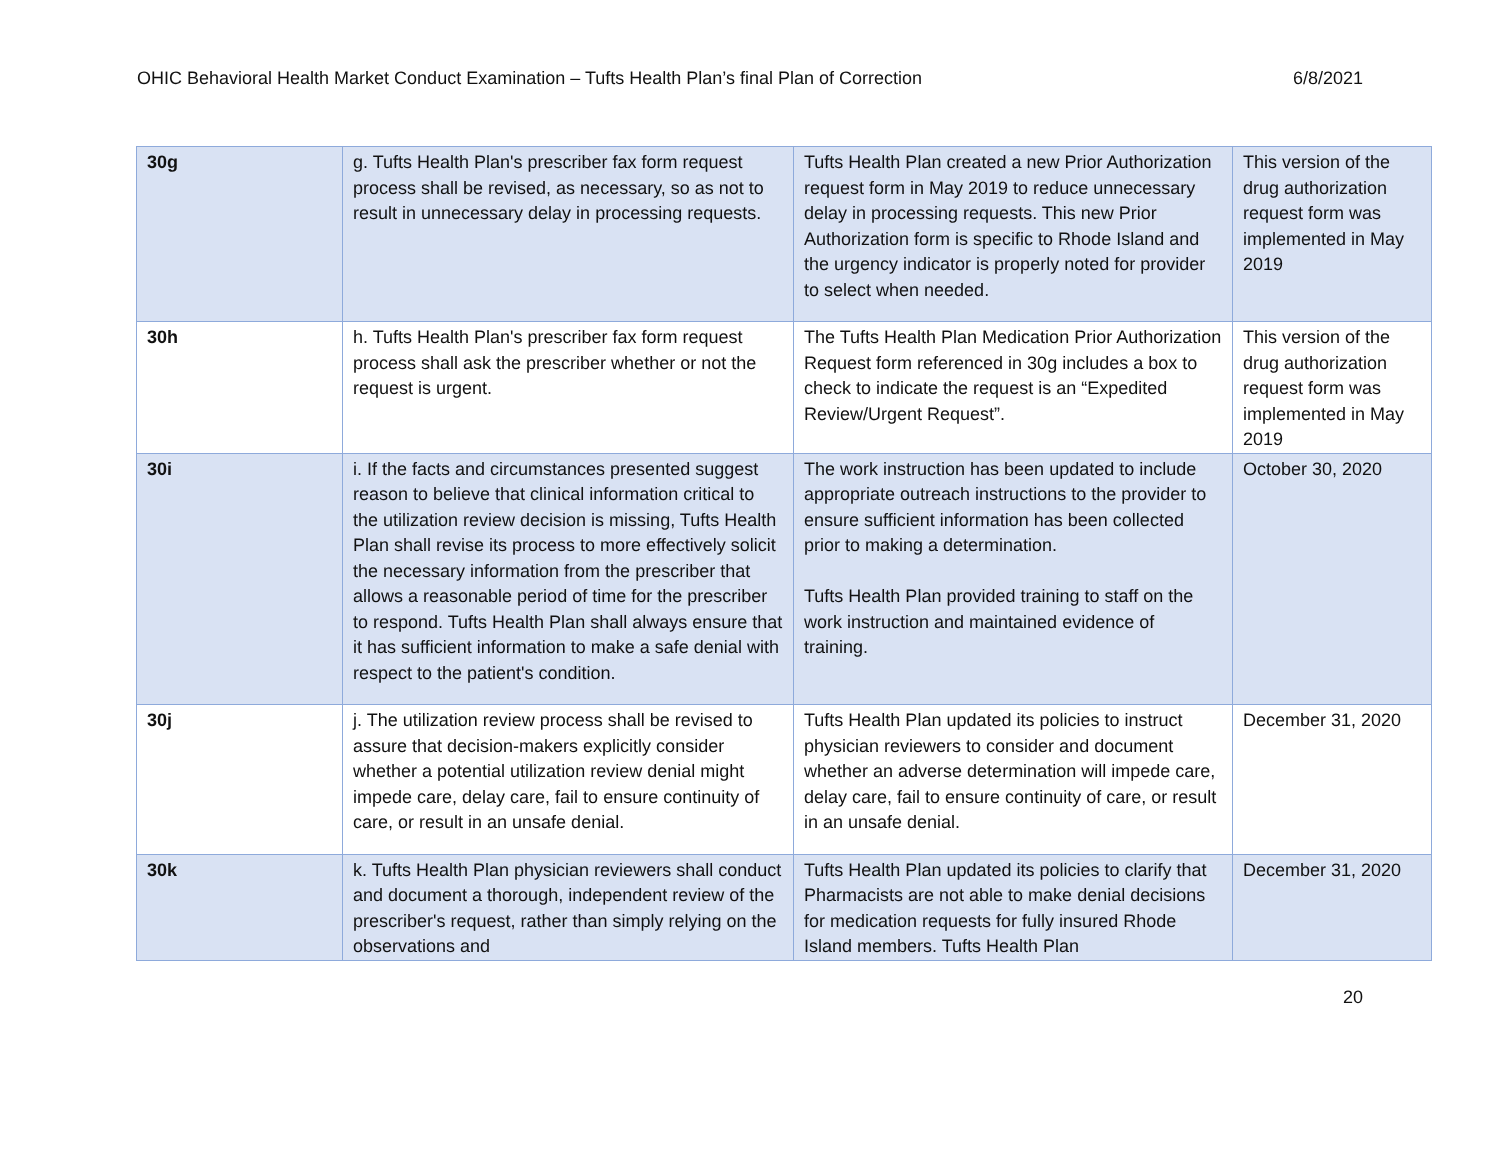OHIC Behavioral Health Market Conduct Examination – Tufts Health Plan’s final Plan of Correction 6/8/2021
| 30g | g. Tufts Health Plan's prescriber fax form request process shall be revised, as necessary, so as not to result in unnecessary delay in processing requests. | Tufts Health Plan created a new Prior Authorization request form in May 2019 to reduce unnecessary delay in processing requests. This new Prior Authorization form is specific to Rhode Island and the urgency indicator is properly noted for provider to select when needed. | This version of the drug authorization request form was implemented in May 2019 |
| 30h | h. Tufts Health Plan's prescriber fax form request process shall ask the prescriber whether or not the request is urgent. | The Tufts Health Plan Medication Prior Authorization Request form referenced in 30g includes a box to check to indicate the request is an “Expedited Review/Urgent Request”. | This version of the drug authorization request form was implemented in May 2019 |
| 30i | i. If the facts and circumstances presented suggest reason to believe that clinical information critical to the utilization review decision is missing, Tufts Health Plan shall revise its process to more effectively solicit the necessary information from the prescriber that allows a reasonable period of time for the prescriber to respond. Tufts Health Plan shall always ensure that it has sufficient information to make a safe denial with respect to the patient's condition. | The work instruction has been updated to include appropriate outreach instructions to the provider to ensure sufficient information has been collected prior to making a determination. Tufts Health Plan provided training to staff on the work instruction and maintained evidence of training. | October 30, 2020 |
| 30j | j. The utilization review process shall be revised to assure that decision-makers explicitly consider whether a potential utilization review denial might impede care, delay care, fail to ensure continuity of care, or result in an unsafe denial. | Tufts Health Plan updated its policies to instruct physician reviewers to consider and document whether an adverse determination will impede care, delay care, fail to ensure continuity of care, or result in an unsafe denial. | December 31, 2020 |
| 30k | k. Tufts Health Plan physician reviewers shall conduct and document a thorough, independent review of the prescriber's request, rather than simply relying on the observations and | Tufts Health Plan updated its policies to clarify that Pharmacists are not able to make denial decisions for medication requests for fully insured Rhode Island members. Tufts Health Plan | December 31, 2020 |
20